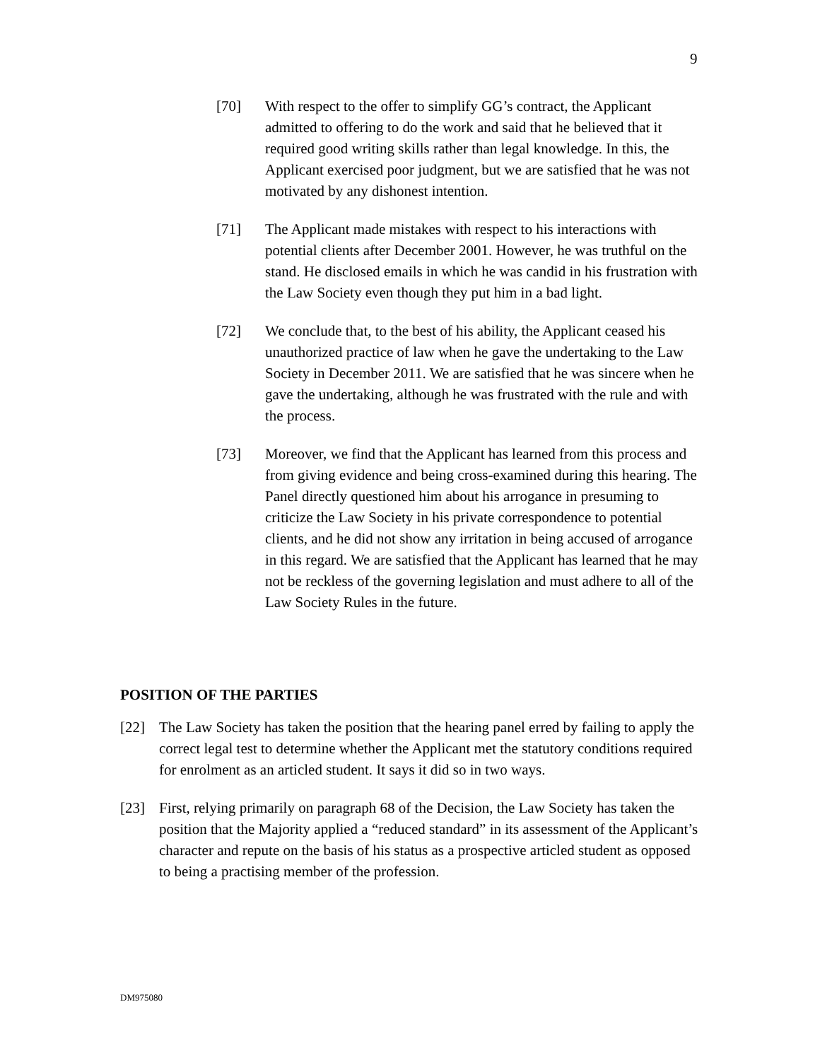9
[70] With respect to the offer to simplify GG’s contract, the Applicant admitted to offering to do the work and said that he believed that it required good writing skills rather than legal knowledge. In this, the Applicant exercised poor judgment, but we are satisfied that he was not motivated by any dishonest intention.
[71] The Applicant made mistakes with respect to his interactions with potential clients after December 2001. However, he was truthful on the stand. He disclosed emails in which he was candid in his frustration with the Law Society even though they put him in a bad light.
[72] We conclude that, to the best of his ability, the Applicant ceased his unauthorized practice of law when he gave the undertaking to the Law Society in December 2011. We are satisfied that he was sincere when he gave the undertaking, although he was frustrated with the rule and with the process.
[73] Moreover, we find that the Applicant has learned from this process and from giving evidence and being cross-examined during this hearing. The Panel directly questioned him about his arrogance in presuming to criticize the Law Society in his private correspondence to potential clients, and he did not show any irritation in being accused of arrogance in this regard. We are satisfied that the Applicant has learned that he may not be reckless of the governing legislation and must adhere to all of the Law Society Rules in the future.
POSITION OF THE PARTIES
[22] The Law Society has taken the position that the hearing panel erred by failing to apply the correct legal test to determine whether the Applicant met the statutory conditions required for enrolment as an articled student. It says it did so in two ways.
[23] First, relying primarily on paragraph 68 of the Decision, the Law Society has taken the position that the Majority applied a “reduced standard” in its assessment of the Applicant’s character and repute on the basis of his status as a prospective articled student as opposed to being a practising member of the profession.
DM975080